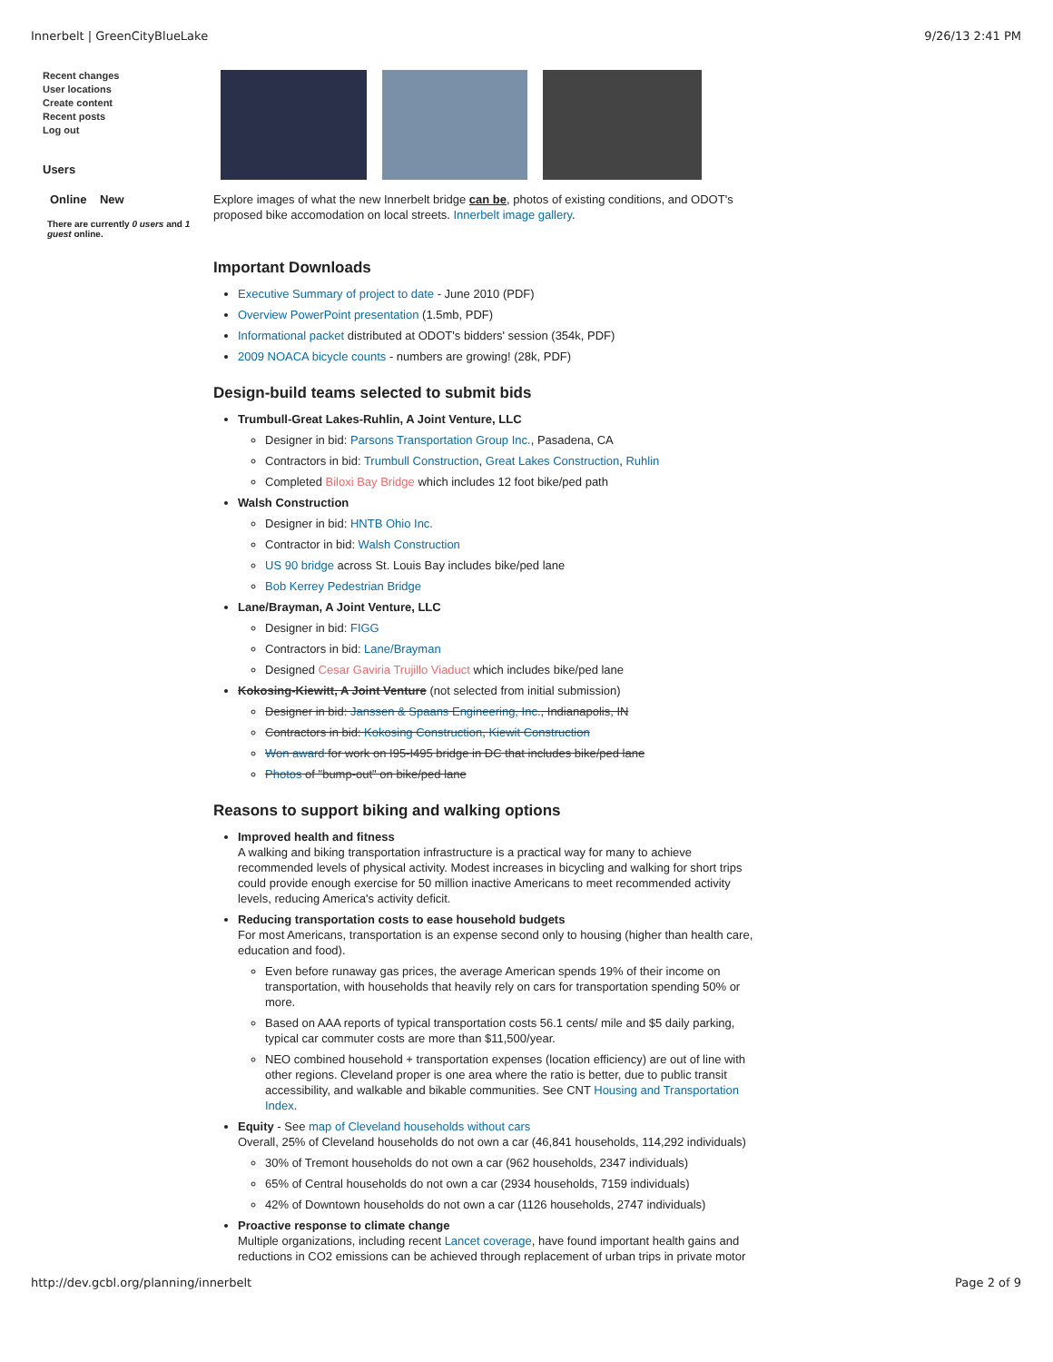Innerbelt | GreenCityBlueLake 9/26/13 2:41 PM
Recent changes
User locations
Create content
Recent posts
Log out
Users
Online New
There are currently 0 users and 1 guest online.
Explore images of what the new Innerbelt bridge can be, photos of existing conditions, and ODOT's proposed bike accomodation on local streets. Innerbelt image gallery.
Important Downloads
Executive Summary of project to date - June 2010 (PDF)
Overview PowerPoint presentation (1.5mb, PDF)
Informational packet distributed at ODOT's bidders' session (354k, PDF)
2009 NOACA bicycle counts - numbers are growing! (28k, PDF)
Design-build teams selected to submit bids
Trumbull-Great Lakes-Ruhlin, A Joint Venture, LLC
Designer in bid: Parsons Transportation Group Inc., Pasadena, CA
Contractors in bid: Trumbull Construction, Great Lakes Construction, Ruhlin
Completed Biloxi Bay Bridge which includes 12 foot bike/ped path
Walsh Construction
Designer in bid: HNTB Ohio Inc.
Contractor in bid: Walsh Construction
US 90 bridge across St. Louis Bay includes bike/ped lane
Bob Kerrey Pedestrian Bridge
Lane/Brayman, A Joint Venture, LLC
Designer in bid: FIGG
Contractors in bid: Lane/Brayman
Designed Cesar Gaviria Trujillo Viaduct which includes bike/ped lane
Kokosing-Kiewitt, A Joint Venture (not selected from initial submission)
Designer in bid: Janssen & Spaans Engineering, Inc., Indianapolis, IN
Contractors in bid: Kokosing Construction, Kiewit Construction
Won award for work on I95-I495 bridge in DC that includes bike/ped lane
Photos of "bump-out" on bike/ped lane
Reasons to support biking and walking options
Improved health and fitness
A walking and biking transportation infrastructure is a practical way for many to achieve recommended levels of physical activity. Modest increases in bicycling and walking for short trips could provide enough exercise for 50 million inactive Americans to meet recommended activity levels, reducing America's activity deficit.
Reducing transportation costs to ease household budgets
For most Americans, transportation is an expense second only to housing (higher than health care, education and food).
Even before runaway gas prices, the average American spends 19% of their income on transportation, with households that heavily rely on cars for transportation spending 50% or more.
Based on AAA reports of typical transportation costs 56.1 cents/ mile and $5 daily parking, typical car commuter costs are more than $11,500/year.
NEO combined household + transportation expenses (location efficiency) are out of line with other regions. Cleveland proper is one area where the ratio is better, due to public transit accessibility, and walkable and bikable communities. See CNT Housing and Transportation Index.
Equity - See map of Cleveland households without cars
Overall, 25% of Cleveland households do not own a car (46,841 households, 114,292 individuals)
30% of Tremont households do not own a car (962 households, 2347 individuals)
65% of Central households do not own a car (2934 households, 7159 individuals)
42% of Downtown households do not own a car (1126 households, 2747 individuals)
Proactive response to climate change
Multiple organizations, including recent Lancet coverage, have found important health gains and reductions in CO2 emissions can be achieved through replacement of urban trips in private motor
http://dev.gcbl.org/planning/innerbelt Page 2 of 9